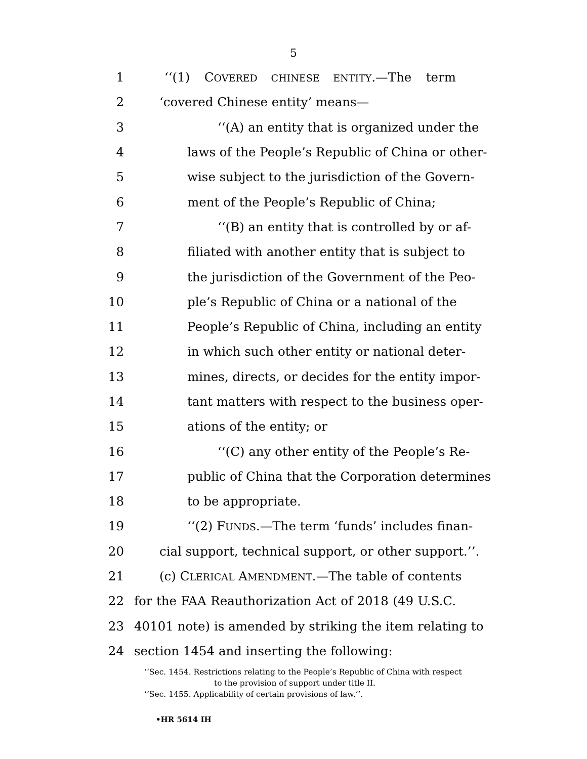5
1 ‘‘(1) COVERED CHINESE ENTITY.—The term
2 ‘covered Chinese entity’ means—
3 ‘‘(A) an entity that is organized under the
4 laws of the People’s Republic of China or other-
5 wise subject to the jurisdiction of the Govern-
6 ment of the People’s Republic of China;
7 ‘‘(B) an entity that is controlled by or af-
8 filiated with another entity that is subject to
9 the jurisdiction of the Government of the Peo-
10 ple’s Republic of China or a national of the
11 People’s Republic of China, including an entity
12 in which such other entity or national deter-
13 mines, directs, or decides for the entity impor-
14 tant matters with respect to the business oper-
15 ations of the entity; or
16 ‘‘(C) any other entity of the People’s Re-
17 public of China that the Corporation determines
18 to be appropriate.
19 ‘‘(2) FUNDS.—The term ‘funds’ includes finan-
20 cial support, technical support, or other support.’’.
21 (c) CLERICAL AMENDMENT.—The table of contents
22 for the FAA Reauthorization Act of 2018 (49 U.S.C.
23 40101 note) is amended by striking the item relating to
24 section 1454 and inserting the following:
‘‘Sec. 1454. Restrictions relating to the People’s Republic of China with respect
to the provision of support under title II.
‘‘Sec. 1455. Applicability of certain provisions of law.’’.
•HR 5614 IH